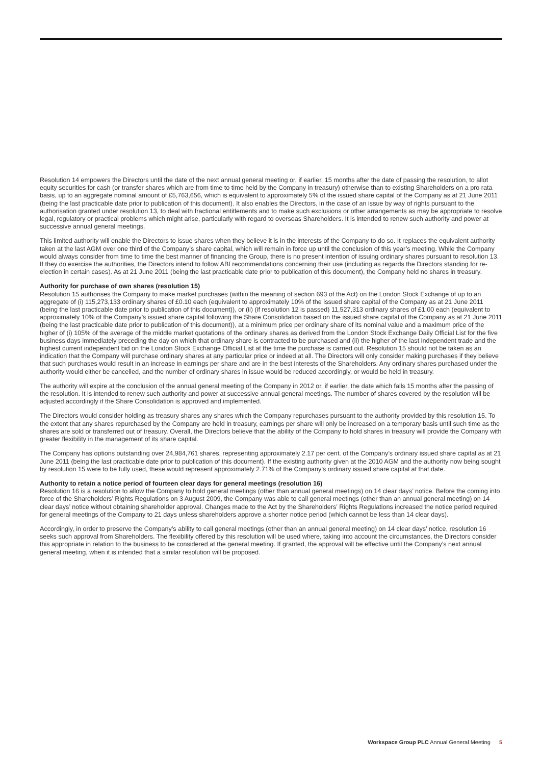Resolution 14 empowers the Directors until the date of the next annual general meeting or, if earlier, 15 months after the date of passing the resolution, to allot equity securities for cash (or transfer shares which are from time to time held by the Company in treasury) otherwise than to existing Shareholders on a pro rata basis, up to an aggregate nominal amount of £5,763,656, which is equivalent to approximately 5% of the issued share capital of the Company as at 21 June 2011 (being the last practicable date prior to publication of this document). It also enables the Directors, in the case of an issue by way of rights pursuant to the authorisation granted under resolution 13, to deal with fractional entitlements and to make such exclusions or other arrangements as may be appropriate to resolve legal, regulatory or practical problems which might arise, particularly with regard to overseas Shareholders. It is intended to renew such authority and power at successive annual general meetings.
This limited authority will enable the Directors to issue shares when they believe it is in the interests of the Company to do so. It replaces the equivalent authority taken at the last AGM over one third of the Company’s share capital, which will remain in force up until the conclusion of this year’s meeting. While the Company would always consider from time to time the best manner of financing the Group, there is no present intention of issuing ordinary shares pursuant to resolution 13. If they do exercise the authorities, the Directors intend to follow ABI recommendations concerning their use (including as regards the Directors standing for re-election in certain cases). As at 21 June 2011 (being the last practicable date prior to publication of this document), the Company held no shares in treasury.
Authority for purchase of own shares (resolution 15)
Resolution 15 authorises the Company to make market purchases (within the meaning of section 693 of the Act) on the London Stock Exchange of up to an aggregate of (i) 115,273,133 ordinary shares of £0.10 each (equivalent to approximately 10% of the issued share capital of the Company as at 21 June 2011 (being the last practicable date prior to publication of this document)), or (ii) (if resolution 12 is passed) 11,527,313 ordinary shares of £1.00 each (equivalent to approximately 10% of the Company’s issued share capital following the Share Consolidation based on the issued share capital of the Company as at 21 June 2011 (being the last practicable date prior to publication of this document)), at a minimum price per ordinary share of its nominal value and a maximum price of the higher of (i) 105% of the average of the middle market quotations of the ordinary shares as derived from the London Stock Exchange Daily Official List for the five business days immediately preceding the day on which that ordinary share is contracted to be purchased and (ii) the higher of the last independent trade and the highest current independent bid on the London Stock Exchange Official List at the time the purchase is carried out. Resolution 15 should not be taken as an indication that the Company will purchase ordinary shares at any particular price or indeed at all. The Directors will only consider making purchases if they believe that such purchases would result in an increase in earnings per share and are in the best interests of the Shareholders. Any ordinary shares purchased under the authority would either be cancelled, and the number of ordinary shares in issue would be reduced accordingly, or would be held in treasury.
The authority will expire at the conclusion of the annual general meeting of the Company in 2012 or, if earlier, the date which falls 15 months after the passing of the resolution. It is intended to renew such authority and power at successive annual general meetings. The number of shares covered by the resolution will be adjusted accordingly if the Share Consolidation is approved and implemented.
The Directors would consider holding as treasury shares any shares which the Company repurchases pursuant to the authority provided by this resolution 15. To the extent that any shares repurchased by the Company are held in treasury, earnings per share will only be increased on a temporary basis until such time as the shares are sold or transferred out of treasury. Overall, the Directors believe that the ability of the Company to hold shares in treasury will provide the Company with greater flexibility in the management of its share capital.
The Company has options outstanding over 24,984,761 shares, representing approximately 2.17 per cent. of the Company’s ordinary issued share capital as at 21 June 2011 (being the last practicable date prior to publication of this document). If the existing authority given at the 2010 AGM and the authority now being sought by resolution 15 were to be fully used, these would represent approximately 2.71% of the Company’s ordinary issued share capital at that date.
Authority to retain a notice period of fourteen clear days for general meetings (resolution 16)
Resolution 16 is a resolution to allow the Company to hold general meetings (other than annual general meetings) on 14 clear days’ notice. Before the coming into force of the Shareholders’ Rights Regulations on 3 August 2009, the Company was able to call general meetings (other than an annual general meeting) on 14 clear days’ notice without obtaining shareholder approval. Changes made to the Act by the Shareholders’ Rights Regulations increased the notice period required for general meetings of the Company to 21 days unless shareholders approve a shorter notice period (which cannot be less than 14 clear days).
Accordingly, in order to preserve the Company’s ability to call general meetings (other than an annual general meeting) on 14 clear days’ notice, resolution 16 seeks such approval from Shareholders. The flexibility offered by this resolution will be used where, taking into account the circumstances, the Directors consider this appropriate in relation to the business to be considered at the general meeting. If granted, the approval will be effective until the Company’s next annual general meeting, when it is intended that a similar resolution will be proposed.
Workspace Group PLC Annual General Meeting 5